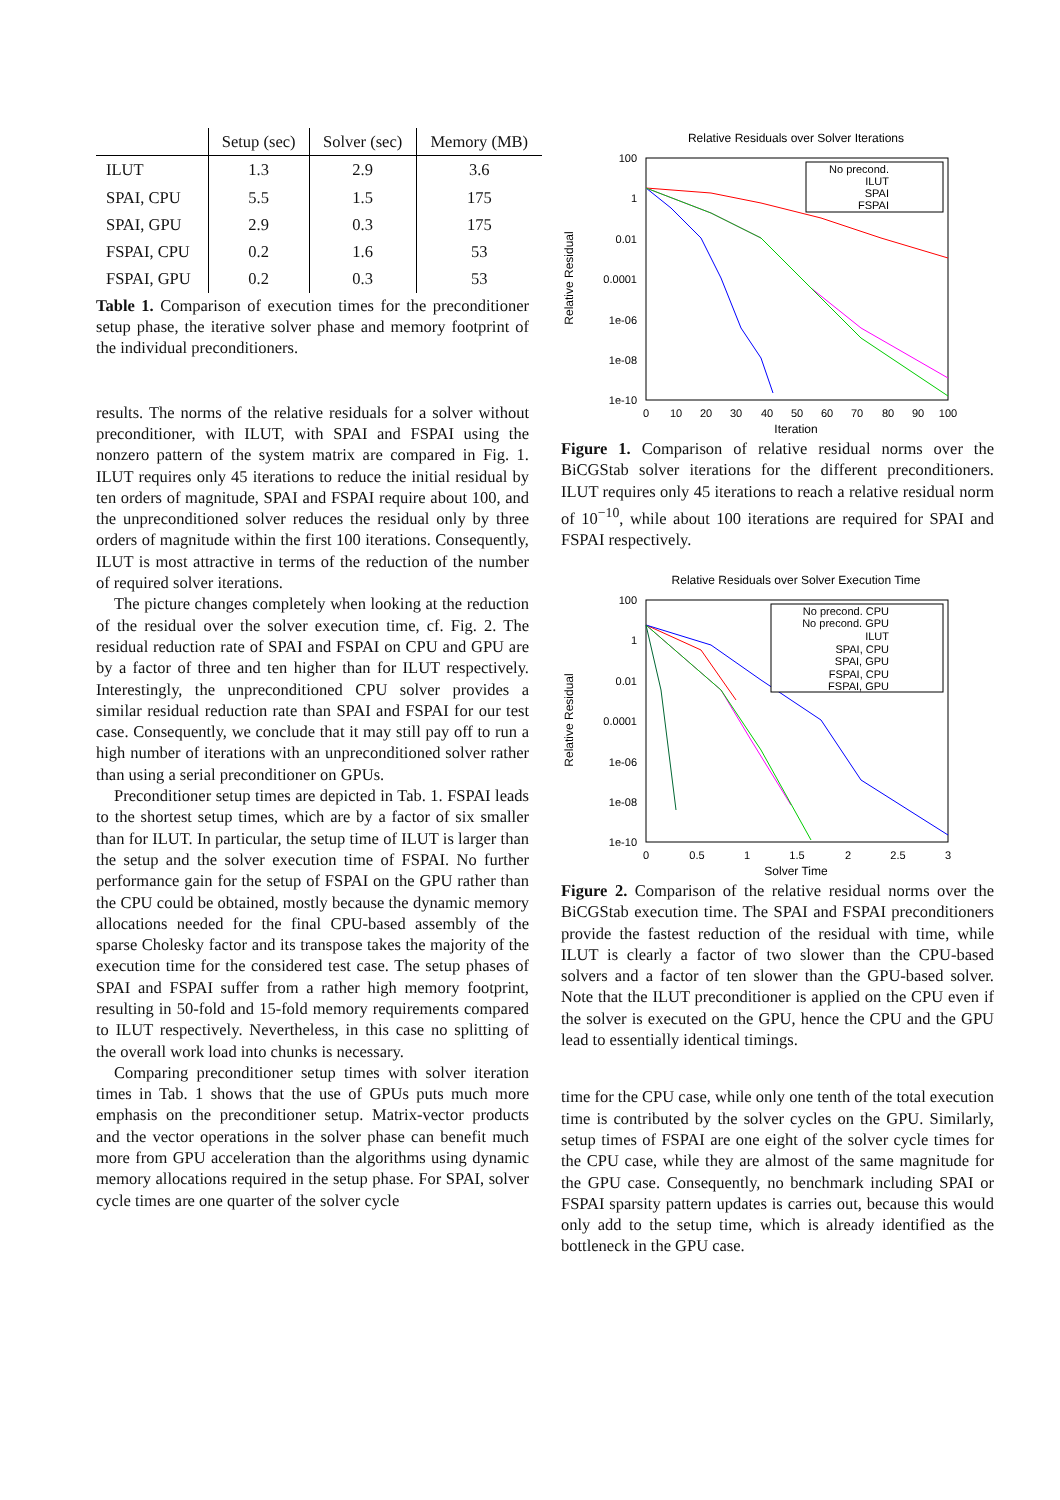| | Setup (sec) | Solver (sec) | Memory (MB) |
| --- | --- | --- | --- |
| ILUT | 1.3 | 2.9 | 3.6 |
| SPAI, CPU | 5.5 | 1.5 | 175 |
| SPAI, GPU | 2.9 | 0.3 | 175 |
| FSPAI, CPU | 0.2 | 1.6 | 53 |
| FSPAI, GPU | 0.2 | 0.3 | 53 |
Table 1. Comparison of execution times for the preconditioner setup phase, the iterative solver phase and memory footprint of the individual preconditioners.
results. The norms of the relative residuals for a solver without preconditioner, with ILUT, with SPAI and FSPAI using the nonzero pattern of the system matrix are compared in Fig. 1. ILUT requires only 45 iterations to reduce the initial residual by ten orders of magnitude, SPAI and FSPAI require about 100, and the unpreconditioned solver reduces the residual only by three orders of magnitude within the first 100 iterations. Consequently, ILUT is most attractive in terms of the reduction of the number of required solver iterations.
The picture changes completely when looking at the reduction of the residual over the solver execution time, cf. Fig. 2. The residual reduction rate of SPAI and FSPAI on CPU and GPU are by a factor of three and ten higher than for ILUT respectively. Interestingly, the unpreconditioned CPU solver provides a similar residual reduction rate than SPAI and FSPAI for our test case. Consequently, we conclude that it may still pay off to run a high number of iterations with an unpreconditioned solver rather than using a serial preconditioner on GPUs.
Preconditioner setup times are depicted in Tab. 1. FSPAI leads to the shortest setup times, which are by a factor of six smaller than for ILUT. In particular, the setup time of ILUT is larger than the setup and the solver execution time of FSPAI. No further performance gain for the setup of FSPAI on the GPU rather than the CPU could be obtained, mostly because the dynamic memory allocations needed for the final CPU-based assembly of the sparse Cholesky factor and its transpose takes the majority of the execution time for the considered test case. The setup phases of SPAI and FSPAI suffer from a rather high memory footprint, resulting in 50-fold and 15-fold memory requirements compared to ILUT respectively. Nevertheless, in this case no splitting of the overall work load into chunks is necessary.
Comparing preconditioner setup times with solver iteration times in Tab. 1 shows that the use of GPUs puts much more emphasis on the preconditioner setup. Matrix-vector products and the vector operations in the solver phase can benefit much more from GPU acceleration than the algorithms using dynamic memory allocations required in the setup phase. For SPAI, solver cycle times are one quarter of the solver cycle
Relative Residuals over Solver Iterations
100
1
0.01
0.0001
1e-06
1e-08
1e-10
0
10
20
30
40
50
60
70
80
90
100
Iteration
Relative Residual
No precond.
ILUT
SPAI
FSPAI
Figure 1. Comparison of relative residual norms over the BiCGStab solver iterations for the different preconditioners. ILUT requires only 45 iterations to reach a relative residual norm of 10<sup>−10</sup>, while about 100 iterations are required for SPAI and FSPAI respectively.
Relative Residuals over Solver Execution Time
100
1
0.01
0.0001
1e-06
1e-08
1e-10
0
0.5
1
1.5
2
2.5
3
Solver Time
Relative Residual
No precond. CPU
No precond. GPU
ILUT
SPAI, CPU
SPAI, GPU
FSPAI, CPU
FSPAI, GPU
Figure 2. Comparison of the relative residual norms over the BiCGStab execution time. The SPAI and FSPAI preconditioners provide the fastest reduction of the residual with time, while ILUT is clearly a factor of two slower than the CPU-based solvers and a factor of ten slower than the GPU-based solver. Note that the ILUT preconditioner is applied on the CPU even if the solver is executed on the GPU, hence the CPU and the GPU lead to essentially identical timings.
time for the CPU case, while only one tenth of the total execution time is contributed by the solver cycles on the GPU. Similarly, setup times of FSPAI are one eight of the solver cycle times for the CPU case, while they are almost of the same magnitude for the GPU case. Consequently, no benchmark including SPAI or FSPAI sparsity pattern updates is carries out, because this would only add to the setup time, which is already identified as the bottleneck in the GPU case.